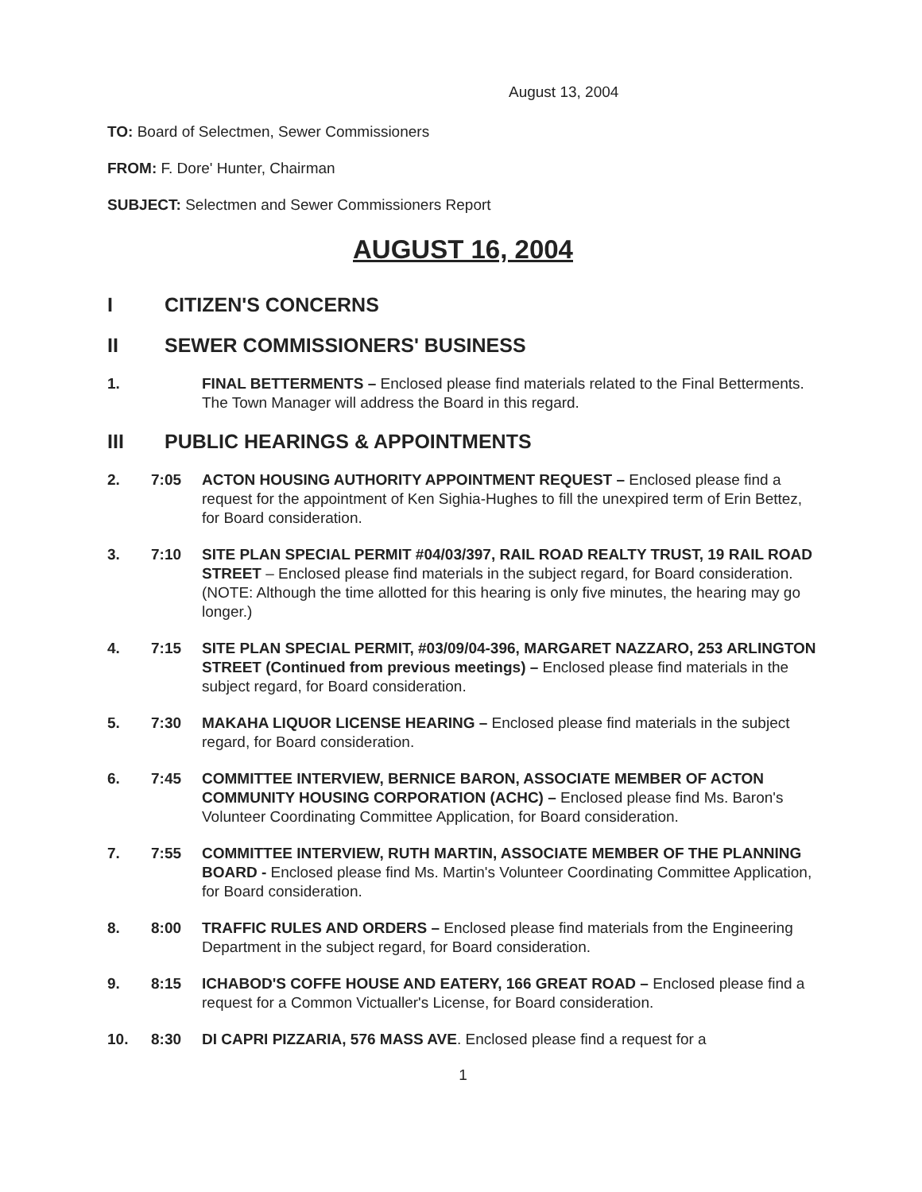August 13, 2004
TO: Board of Selectmen, Sewer Commissioners
FROM: F. Dore' Hunter, Chairman
SUBJECT: Selectmen and Sewer Commissioners Report
AUGUST 16, 2004
I CITIZEN'S CONCERNS
II SEWER COMMISSIONERS' BUSINESS
1. FINAL BETTERMENTS – Enclosed please find materials related to the Final Betterments. The Town Manager will address the Board in this regard.
III PUBLIC HEARINGS & APPOINTMENTS
2. 7:05 ACTON HOUSING AUTHORITY APPOINTMENT REQUEST – Enclosed please find a request for the appointment of Ken Sighia-Hughes to fill the unexpired term of Erin Bettez, for Board consideration.
3. 7:10 SITE PLAN SPECIAL PERMIT #04/03/397, RAIL ROAD REALTY TRUST, 19 RAIL ROAD STREET – Enclosed please find materials in the subject regard, for Board consideration. (NOTE: Although the time allotted for this hearing is only five minutes, the hearing may go longer.)
4. 7:15 SITE PLAN SPECIAL PERMIT, #03/09/04-396, MARGARET NAZZARO, 253 ARLINGTON STREET (Continued from previous meetings) – Enclosed please find materials in the subject regard, for Board consideration.
5. 7:30 MAKAHA LIQUOR LICENSE HEARING – Enclosed please find materials in the subject regard, for Board consideration.
6. 7:45 COMMITTEE INTERVIEW, BERNICE BARON, ASSOCIATE MEMBER OF ACTON COMMUNITY HOUSING CORPORATION (ACHC) – Enclosed please find Ms. Baron's Volunteer Coordinating Committee Application, for Board consideration.
7. 7:55 COMMITTEE INTERVIEW, RUTH MARTIN, ASSOCIATE MEMBER OF THE PLANNING BOARD - Enclosed please find Ms. Martin's Volunteer Coordinating Committee Application, for Board consideration.
8. 8:00 TRAFFIC RULES AND ORDERS – Enclosed please find materials from the Engineering Department in the subject regard, for Board consideration.
9. 8:15 ICHABOD'S COFFE HOUSE AND EATERY, 166 GREAT ROAD – Enclosed please find a request for a Common Victualler's License, for Board consideration.
10. 8:30 DI CAPRI PIZZARIA, 576 MASS AVE. Enclosed please find a request for a
1